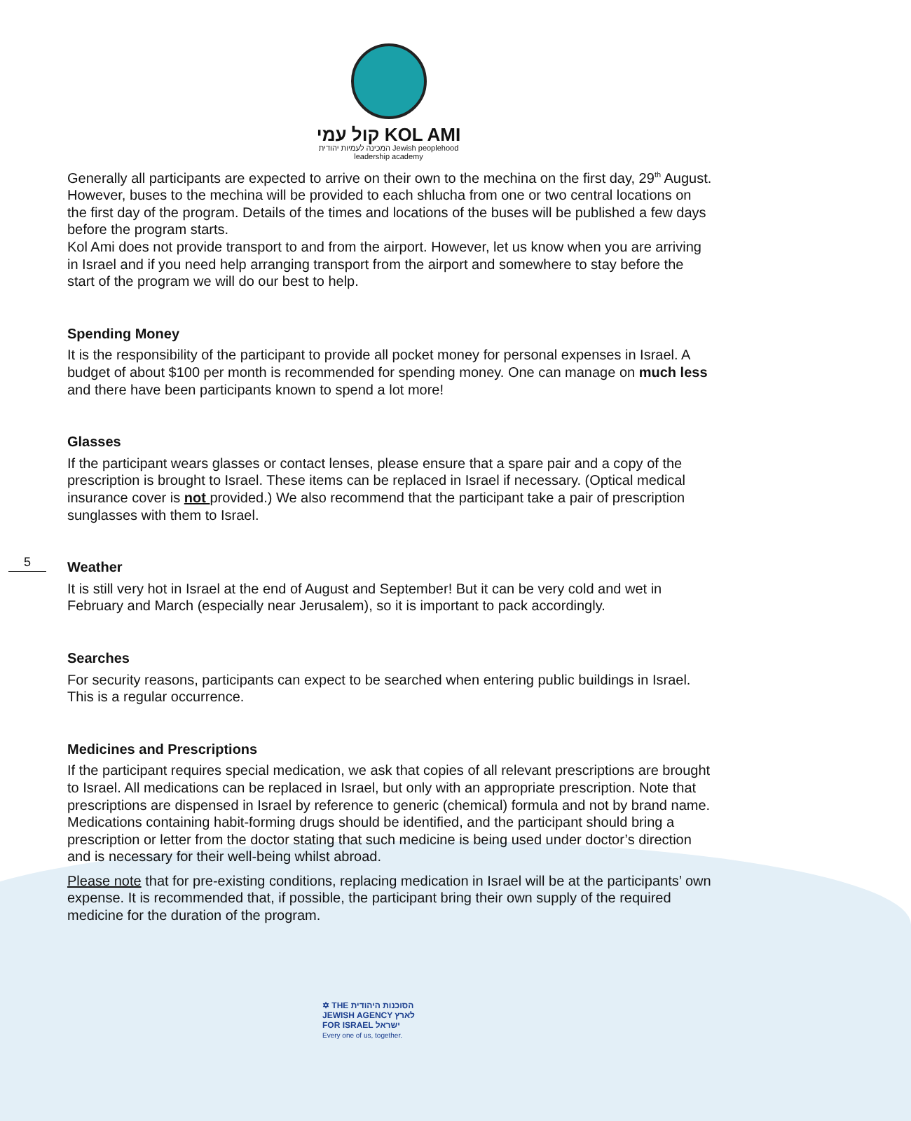קול עמי KOL AMI
המכינה לעמיות יהודית Jewish peoplehood
leadership academy
Generally all participants are expected to arrive on their own to the mechina on the first day, 29<sup>th</sup> August. However, buses to the mechina will be provided to each shlucha from one or two central locations on the first day of the program. Details of the times and locations of the buses will be published a few days before the program starts.
Kol Ami does not provide transport to and from the airport. However, let us know when you are arriving in Israel and if you need help arranging transport from the airport and somewhere to stay before the start of the program we will do our best to help.
Spending Money
It is the responsibility of the participant to provide all pocket money for personal expenses in Israel. A budget of about $100 per month is recommended for spending money. One can manage on much less and there have been participants known to spend a lot more!
Glasses
If the participant wears glasses or contact lenses, please ensure that a spare pair and a copy of the prescription is brought to Israel. These items can be replaced in Israel if necessary. (Optical medical insurance cover is not provided.) We also recommend that the participant take a pair of prescription sunglasses with them to Israel.
Weather
It is still very hot in Israel at the end of August and September! But it can be very cold and wet in February and March (especially near Jerusalem), so it is important to pack accordingly.
Searches
For security reasons, participants can expect to be searched when entering public buildings in Israel. This is a regular occurrence.
Medicines and Prescriptions
If the participant requires special medication, we ask that copies of all relevant prescriptions are brought to Israel. All medications can be replaced in Israel, but only with an appropriate prescription. Note that prescriptions are dispensed in Israel by reference to generic (chemical) formula and not by brand name. Medications containing habit-forming drugs should be identified, and the participant should bring a prescription or letter from the doctor stating that such medicine is being used under doctor’s direction and is necessary for their well-being whilst abroad.
Please note that for pre-existing conditions, replacing medication in Israel will be at the participants’ own expense. It is recommended that, if possible, the participant bring their own supply of the required medicine for the duration of the program.
5
✡ THE הסוכנות היהודית
JEWISH AGENCY לארץ
FOR ISRAEL ישראל
Every one of us, together.